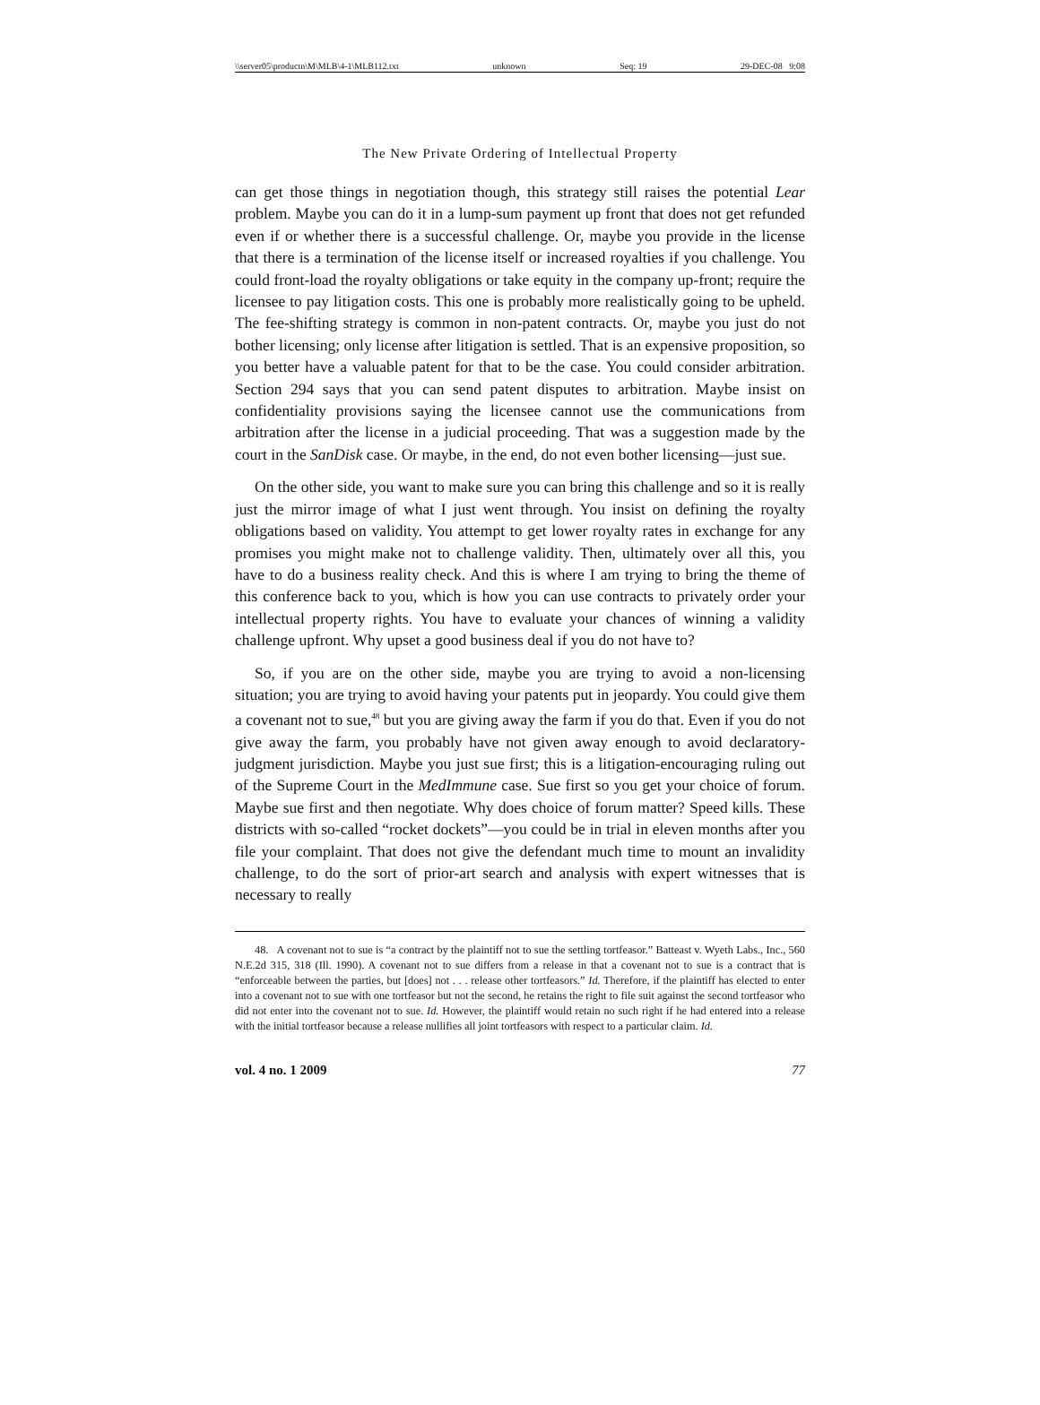\\server05\productn\M\MLB\4-1\MLB112.txt unknown Seq: 19 29-DEC-08 9:08
The New Private Ordering of Intellectual Property
can get those things in negotiation though, this strategy still raises the potential Lear problem. Maybe you can do it in a lump-sum payment up front that does not get refunded even if or whether there is a successful challenge. Or, maybe you provide in the license that there is a termination of the license itself or increased royalties if you challenge. You could front-load the royalty obligations or take equity in the company up-front; require the licensee to pay litigation costs. This one is probably more realistically going to be upheld. The fee-shifting strategy is common in non-patent contracts. Or, maybe you just do not bother licensing; only license after litigation is settled. That is an expensive proposition, so you better have a valuable patent for that to be the case. You could consider arbitration. Section 294 says that you can send patent disputes to arbitration. Maybe insist on confidentiality provisions saying the licensee cannot use the communications from arbitration after the license in a judicial proceeding. That was a suggestion made by the court in the SanDisk case. Or maybe, in the end, do not even bother licensing—just sue.
On the other side, you want to make sure you can bring this challenge and so it is really just the mirror image of what I just went through. You insist on defining the royalty obligations based on validity. You attempt to get lower royalty rates in exchange for any promises you might make not to challenge validity. Then, ultimately over all this, you have to do a business reality check. And this is where I am trying to bring the theme of this conference back to you, which is how you can use contracts to privately order your intellectual property rights. You have to evaluate your chances of winning a validity challenge upfront. Why upset a good business deal if you do not have to?
So, if you are on the other side, maybe you are trying to avoid a non-licensing situation; you are trying to avoid having your patents put in jeopardy. You could give them a covenant not to sue,<sup>48</sup> but you are giving away the farm if you do that. Even if you do not give away the farm, you probably have not given away enough to avoid declaratory-judgment jurisdiction. Maybe you just sue first; this is a litigation-encouraging ruling out of the Supreme Court in the MedImmune case. Sue first so you get your choice of forum. Maybe sue first and then negotiate. Why does choice of forum matter? Speed kills. These districts with so-called “rocket dockets”—you could be in trial in eleven months after you file your complaint. That does not give the defendant much time to mount an invalidity challenge, to do the sort of prior-art search and analysis with expert witnesses that is necessary to really
48. A covenant not to sue is “a contract by the plaintiff not to sue the settling tortfeasor.” Batteast v. Wyeth Labs., Inc., 560 N.E.2d 315, 318 (Ill. 1990). A covenant not to sue differs from a release in that a covenant not to sue is a contract that is “enforceable between the parties, but [does] not . . . release other tortfeasors.” Id. Therefore, if the plaintiff has elected to enter into a covenant not to sue with one tortfeasor but not the second, he retains the right to file suit against the second tortfeasor who did not enter into the covenant not to sue. Id. However, the plaintiff would retain no such right if he had entered into a release with the initial tortfeasor because a release nullifies all joint tortfeasors with respect to a particular claim. Id.
vol. 4 no. 1 2009 77